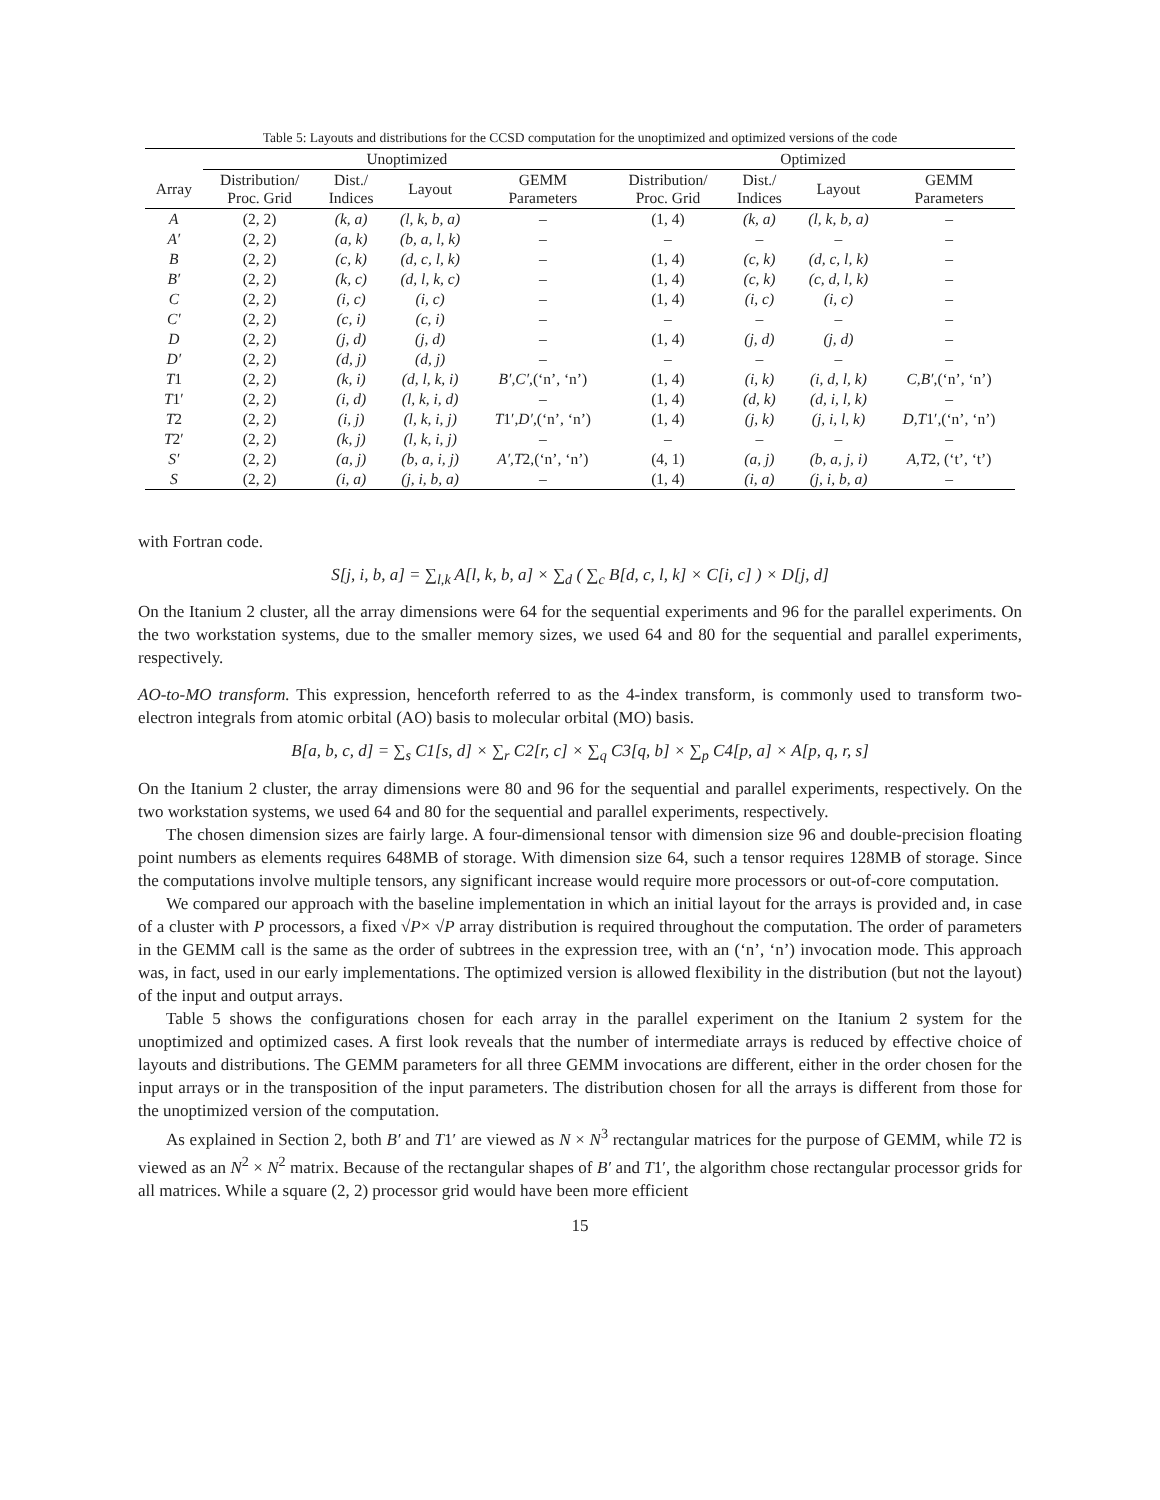Table 5: Layouts and distributions for the CCSD computation for the unoptimized and optimized versions of the code
| | Unoptimized | | | | Optimized | | | |
| --- | --- | --- | --- | --- | --- | --- | --- | --- |
| Array | Distribution/ Proc. Grid | Dist./ Indices | Layout | GEMM Parameters | Distribution/ Proc. Grid | Dist./ Indices | Layout | GEMM Parameters |
| A | (2, 2) | (k, a) | (l, k, b, a) | – | (1, 4) | (k, a) | (l, k, b, a) | – |
| A′ | (2, 2) | (a, k) | (b, a, l, k) | – | – | – | – | – |
| B | (2, 2) | (c, k) | (d, c, l, k) | – | (1, 4) | (c, k) | (d, c, l, k) | – |
| B′ | (2, 2) | (k, c) | (d, l, k, c) | – | (1, 4) | (c, k) | (c, d, l, k) | – |
| C | (2, 2) | (i, c) | (i, c) | – | (1, 4) | (i, c) | (i, c) | – |
| C′ | (2, 2) | (c, i) | (c, i) | – | – | – | – | – |
| D | (2, 2) | (j, d) | (j, d) | – | (1, 4) | (j, d) | (j, d) | – |
| D′ | (2, 2) | (d, j) | (d, j) | – | – | – | – | – |
| T 1 | (2, 2) | (k, i) | (d, l, k, i) | B′,C′ ,(‘n’, ‘n’) | (1, 4) | (i, k) | (i, d, l, k) | C,B′ ,(‘n’, ‘n’) |
| T 1′ | (2, 2) | (i, d) | (l, k, i, d) | – | (1, 4) | (d, k) | (d, i, l, k) | – |
| T 2 | (2, 2) | (i, j) | (l, k, i, j) | T 1′, D′ ,(‘n’, ‘n’) | (1, 4) | (j, k) | (j, i, l, k) | D,T 1′,(‘n’, ‘n’) |
| T 2′ | (2, 2) | (k, j) | (l, k, i, j) | – | – | – | – | – |
| S′ | (2, 2) | (a, j) | (b, a, i, j) | A′,T 2,(‘n’, ‘n’) | (4, 1) | (a, j) | (b, a, j, i) | A,T 2, (‘t’, ‘t’) |
| S | (2, 2) | (i, a) | (j, i, b, a) | – | (1, 4) | (i, a) | (j, i, b, a) | – |
with Fortran code.
S[j, i, b, a] = ∑<sub>l,k</sub> A[l, k, b, a] × ∑<sub>d</sub> ( ∑<sub>c</sub> B[d, c, l, k] × C[i, c] ) × D[j, d]
On the Itanium 2 cluster, all the array dimensions were 64 for the sequential experiments and 96 for the parallel experiments. On the two workstation systems, due to the smaller memory sizes, we used 64 and 80 for the sequential and parallel experiments, respectively.
AO-to-MO transform. This expression, henceforth referred to as the 4-index transform, is commonly used to transform two-electron integrals from atomic orbital (AO) basis to molecular orbital (MO) basis.
B[a, b, c, d] = ∑<sub>s</sub> C1[s, d] × ∑<sub>r</sub> C2[r, c] × ∑<sub>q</sub> C3[q, b] × ∑<sub>p</sub> C4[p, a] × A[p, q, r, s]
On the Itanium 2 cluster, the array dimensions were 80 and 96 for the sequential and parallel experiments, respectively. On the two workstation systems, we used 64 and 80 for the sequential and parallel experiments, respectively.
The chosen dimension sizes are fairly large. A four-dimensional tensor with dimension size 96 and double-precision floating point numbers as elements requires 648MB of storage. With dimension size 64, such a tensor requires 128MB of storage. Since the computations involve multiple tensors, any significant increase would require more processors or out-of-core computation.
We compared our approach with the baseline implementation in which an initial layout for the arrays is provided and, in case of a cluster with P processors, a fixed √P× √P array distribution is required throughout the computation. The order of parameters in the GEMM call is the same as the order of subtrees in the expression tree, with an (‘n’, ‘n’) invocation mode. This approach was, in fact, used in our early implementations. The optimized version is allowed flexibility in the distribution (but not the layout) of the input and output arrays.
Table 5 shows the configurations chosen for each array in the parallel experiment on the Itanium 2 system for the unoptimized and optimized cases. A first look reveals that the number of intermediate arrays is reduced by effective choice of layouts and distributions. The GEMM parameters for all three GEMM invocations are different, either in the order chosen for the input arrays or in the transposition of the input parameters. The distribution chosen for all the arrays is different from those for the unoptimized version of the computation.
As explained in Section 2, both B′ and T1′ are viewed as N × N<sup>3</sup> rectangular matrices for the purpose of GEMM, while T2 is viewed as an N<sup>2</sup> × N<sup>2</sup> matrix. Because of the rectangular shapes of B′ and T1′, the algorithm chose rectangular processor grids for all matrices. While a square (2, 2) processor grid would have been more efficient
15